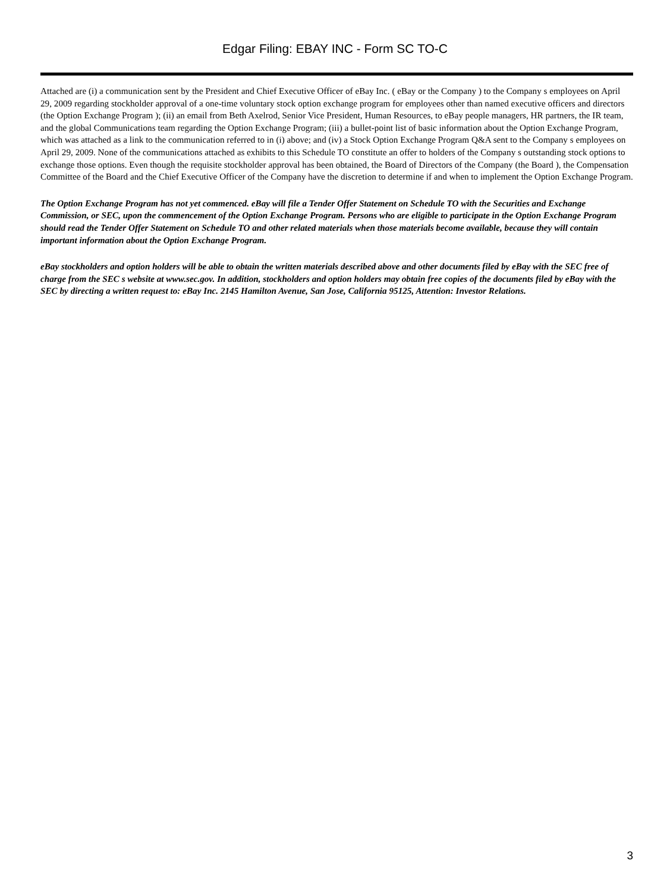Edgar Filing: EBAY INC - Form SC TO-C
Attached are (i) a communication sent by the President and Chief Executive Officer of eBay Inc. ( eBay or the Company ) to the Company s employees on April 29, 2009 regarding stockholder approval of a one-time voluntary stock option exchange program for employees other than named executive officers and directors (the Option Exchange Program ); (ii) an email from Beth Axelrod, Senior Vice President, Human Resources, to eBay people managers, HR partners, the IR team, and the global Communications team regarding the Option Exchange Program; (iii) a bullet-point list of basic information about the Option Exchange Program, which was attached as a link to the communication referred to in (i) above; and (iv) a Stock Option Exchange Program Q&A sent to the Company s employees on April 29, 2009. None of the communications attached as exhibits to this Schedule TO constitute an offer to holders of the Company s outstanding stock options to exchange those options. Even though the requisite stockholder approval has been obtained, the Board of Directors of the Company (the Board ), the Compensation Committee of the Board and the Chief Executive Officer of the Company have the discretion to determine if and when to implement the Option Exchange Program.
The Option Exchange Program has not yet commenced. eBay will file a Tender Offer Statement on Schedule TO with the Securities and Exchange Commission, or SEC, upon the commencement of the Option Exchange Program. Persons who are eligible to participate in the Option Exchange Program should read the Tender Offer Statement on Schedule TO and other related materials when those materials become available, because they will contain important information about the Option Exchange Program.
eBay stockholders and option holders will be able to obtain the written materials described above and other documents filed by eBay with the SEC free of charge from the SEC s website at www.sec.gov. In addition, stockholders and option holders may obtain free copies of the documents filed by eBay with the SEC by directing a written request to: eBay Inc. 2145 Hamilton Avenue, San Jose, California 95125, Attention: Investor Relations.
3